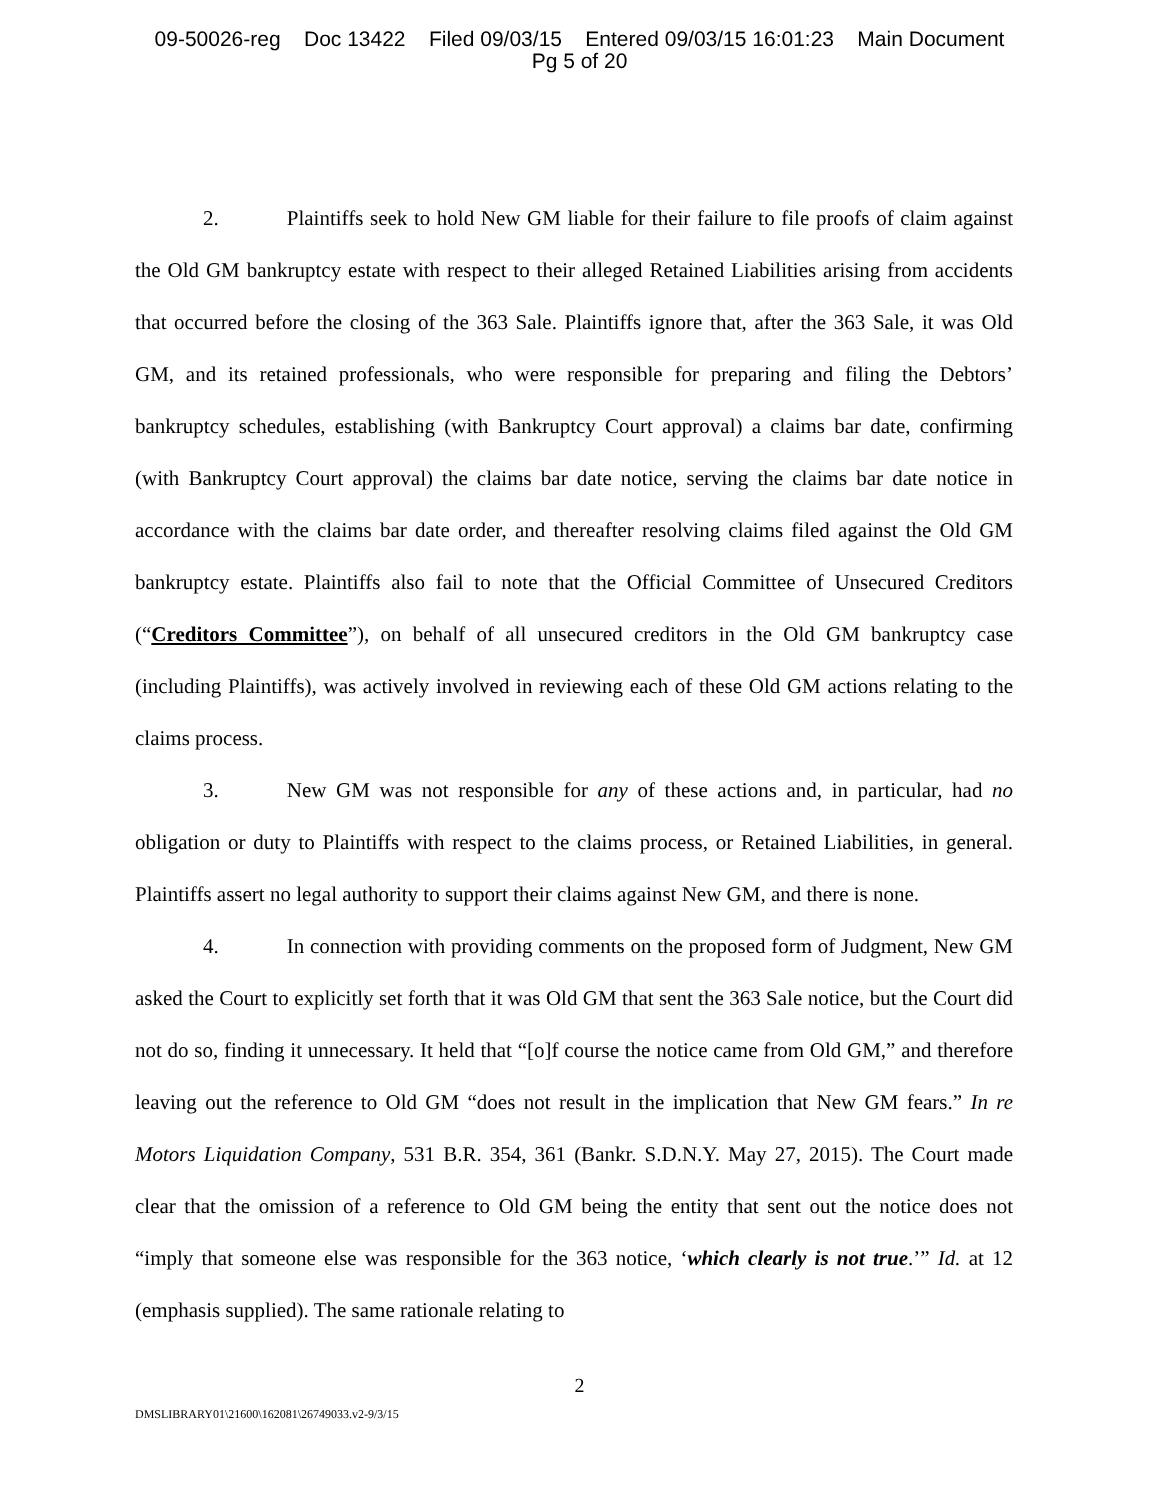09-50026-reg Doc 13422 Filed 09/03/15 Entered 09/03/15 16:01:23 Main Document
Pg 5 of 20
2. Plaintiffs seek to hold New GM liable for their failure to file proofs of claim against the Old GM bankruptcy estate with respect to their alleged Retained Liabilities arising from accidents that occurred before the closing of the 363 Sale. Plaintiffs ignore that, after the 363 Sale, it was Old GM, and its retained professionals, who were responsible for preparing and filing the Debtors’ bankruptcy schedules, establishing (with Bankruptcy Court approval) a claims bar date, confirming (with Bankruptcy Court approval) the claims bar date notice, serving the claims bar date notice in accordance with the claims bar date order, and thereafter resolving claims filed against the Old GM bankruptcy estate. Plaintiffs also fail to note that the Official Committee of Unsecured Creditors (“Creditors Committee”), on behalf of all unsecured creditors in the Old GM bankruptcy case (including Plaintiffs), was actively involved in reviewing each of these Old GM actions relating to the claims process.
3. New GM was not responsible for any of these actions and, in particular, had no obligation or duty to Plaintiffs with respect to the claims process, or Retained Liabilities, in general. Plaintiffs assert no legal authority to support their claims against New GM, and there is none.
4. In connection with providing comments on the proposed form of Judgment, New GM asked the Court to explicitly set forth that it was Old GM that sent the 363 Sale notice, but the Court did not do so, finding it unnecessary. It held that “[o]f course the notice came from Old GM,” and therefore leaving out the reference to Old GM “does not result in the implication that New GM fears.” In re Motors Liquidation Company, 531 B.R. 354, 361 (Bankr. S.D.N.Y. May 27, 2015). The Court made clear that the omission of a reference to Old GM being the entity that sent out the notice does not “imply that someone else was responsible for the 363 notice, ‘which clearly is not true.’” Id. at 12 (emphasis supplied). The same rationale relating to
2
DMSLIBRARY01\21600\162081\26749033.v2-9/3/15